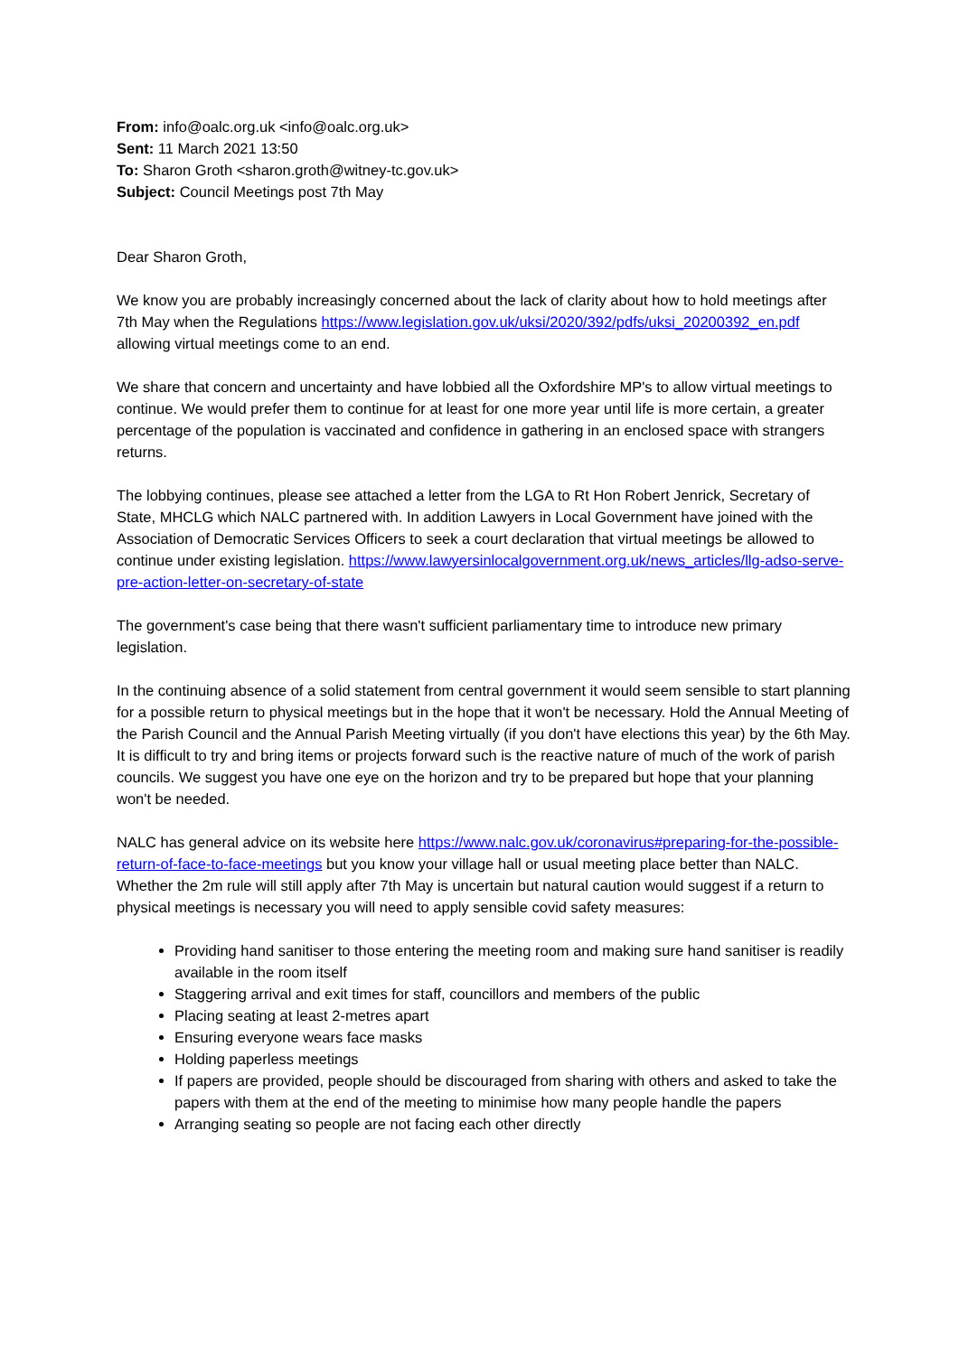From: info@oalc.org.uk <info@oalc.org.uk>
Sent: 11 March 2021 13:50
To: Sharon Groth <sharon.groth@witney-tc.gov.uk>
Subject: Council Meetings post 7th May
Dear Sharon Groth,
We know you are probably increasingly concerned about the lack of clarity about how to hold meetings after 7th May when the Regulations https://www.legislation.gov.uk/uksi/2020/392/pdfs/uksi_20200392_en.pdf allowing virtual meetings come to an end.
We share that concern and uncertainty and have lobbied all the Oxfordshire MP's to allow virtual meetings to continue. We would prefer them to continue for at least for one more year until life is more certain, a greater percentage of the population is vaccinated and confidence in gathering in an enclosed space with strangers returns.
The lobbying continues, please see attached a letter from the LGA to Rt Hon Robert Jenrick, Secretary of State, MHCLG which NALC partnered with. In addition Lawyers in Local Government have joined with the Association of Democratic Services Officers to seek a court declaration that virtual meetings be allowed to continue under existing legislation. https://www.lawyersinlocalgovernment.org.uk/news_articles/llg-adso-serve-pre-action-letter-on-secretary-of-state
The government's case being that there wasn't sufficient parliamentary time to introduce new primary legislation.
In the continuing absence of a solid statement from central government it would seem sensible to start planning for a possible return to physical meetings but in the hope that it won't be necessary. Hold the Annual Meeting of the Parish Council and the Annual Parish Meeting virtually (if you don't have elections this year) by the 6th May. It is difficult to try and bring items or projects forward such is the reactive nature of much of the work of parish councils. We suggest you have one eye on the horizon and try to be prepared but hope that your planning won't be needed.
NALC has general advice on its website here https://www.nalc.gov.uk/coronavirus#preparing-for-the-possible-return-of-face-to-face-meetings but you know your village hall or usual meeting place better than NALC. Whether the 2m rule will still apply after 7th May is uncertain but natural caution would suggest if a return to physical meetings is necessary you will need to apply sensible covid safety measures:
Providing hand sanitiser to those entering the meeting room and making sure hand sanitiser is readily available in the room itself
Staggering arrival and exit times for staff, councillors and members of the public
Placing seating at least 2-metres apart
Ensuring everyone wears face masks
Holding paperless meetings
If papers are provided, people should be discouraged from sharing with others and asked to take the papers with them at the end of the meeting to minimise how many people handle the papers
Arranging seating so people are not facing each other directly